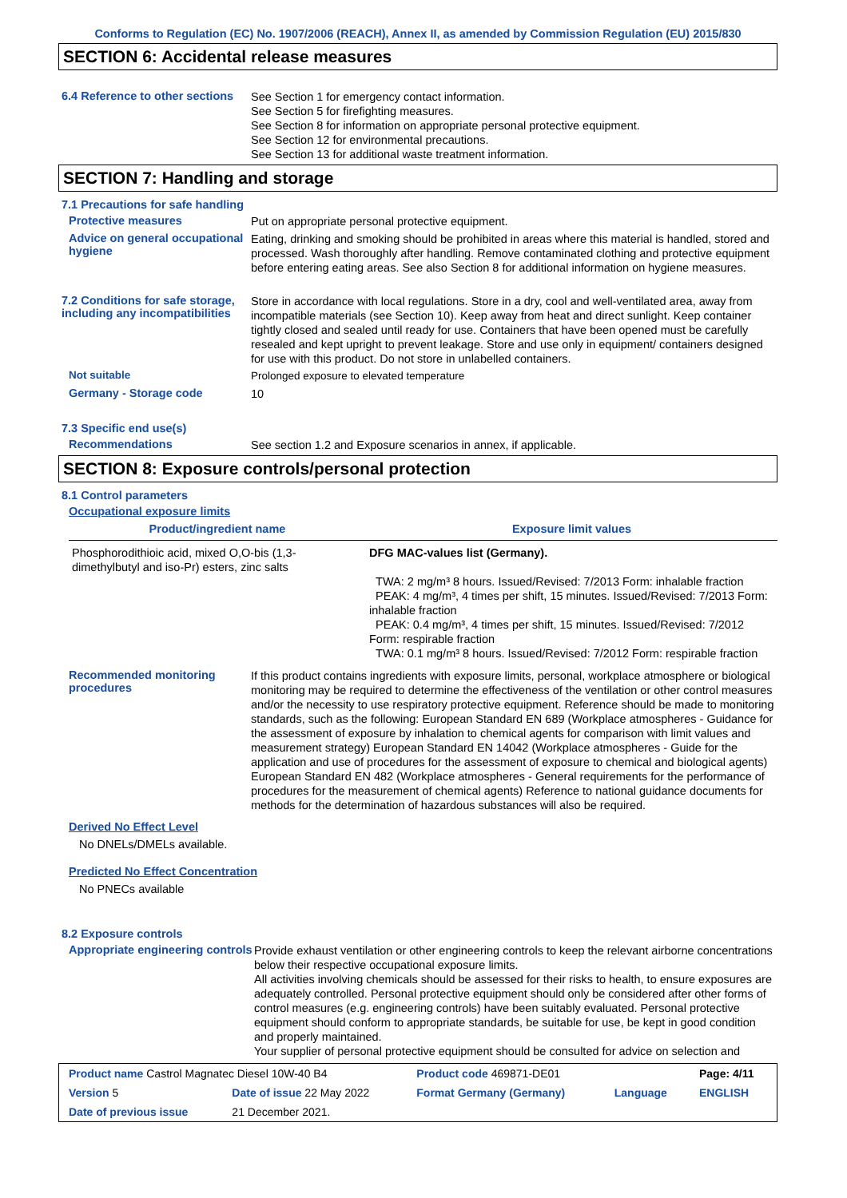Conforms to Regulation (EC) No. 1907/2006 (REACH), Annex II, as amended by Commission Regulation (EU) 2015/830
SECTION 6: Accidental release measures
6.4 Reference to other sections
See Section 1 for emergency contact information.
See Section 5 for firefighting measures.
See Section 8 for information on appropriate personal protective equipment.
See Section 12 for environmental precautions.
See Section 13 for additional waste treatment information.
SECTION 7: Handling and storage
7.1 Precautions for safe handling
Protective measures
Put on appropriate personal protective equipment.
Advice on general occupational hygiene
Eating, drinking and smoking should be prohibited in areas where this material is handled, stored and processed. Wash thoroughly after handling. Remove contaminated clothing and protective equipment before entering eating areas. See also Section 8 for additional information on hygiene measures.
7.2 Conditions for safe storage, including any incompatibilities
Store in accordance with local regulations. Store in a dry, cool and well-ventilated area, away from incompatible materials (see Section 10). Keep away from heat and direct sunlight. Keep container tightly closed and sealed until ready for use. Containers that have been opened must be carefully resealed and kept upright to prevent leakage. Store and use only in equipment/ containers designed for use with this product. Do not store in unlabelled containers.
Not suitable
Prolonged exposure to elevated temperature
Germany - Storage code
10
7.3 Specific end use(s)
Recommendations
See section 1.2 and Exposure scenarios in annex, if applicable.
SECTION 8: Exposure controls/personal protection
8.1 Control parameters
Occupational exposure limits
| Product/ingredient name | Exposure limit values |
| --- | --- |
| Phosphorodithioic acid, mixed O,O-bis (1,3-dimethylbutyl and iso-Pr) esters, zinc salts | DFG MAC-values list (Germany). TWA: 2 mg/m³ 8 hours. Issued/Revised: 7/2013 Form: inhalable fraction PEAK: 4 mg/m³, 4 times per shift, 15 minutes. Issued/Revised: 7/2013 Form: inhalable fraction PEAK: 0.4 mg/m³, 4 times per shift, 15 minutes. Issued/Revised: 7/2012 Form: respirable fraction TWA: 0.1 mg/m³ 8 hours. Issued/Revised: 7/2012 Form: respirable fraction |
Recommended monitoring procedures
If this product contains ingredients with exposure limits, personal, workplace atmosphere or biological monitoring may be required to determine the effectiveness of the ventilation or other control measures and/or the necessity to use respiratory protective equipment. Reference should be made to monitoring standards, such as the following: European Standard EN 689 (Workplace atmospheres - Guidance for the assessment of exposure by inhalation to chemical agents for comparison with limit values and measurement strategy) European Standard EN 14042 (Workplace atmospheres - Guide for the application and use of procedures for the assessment of exposure to chemical and biological agents) European Standard EN 482 (Workplace atmospheres - General requirements for the performance of procedures for the measurement of chemical agents) Reference to national guidance documents for methods for the determination of hazardous substances will also be required.
Derived No Effect Level
No DNELs/DMELs available.
Predicted No Effect Concentration
No PNECs available
8.2 Exposure controls
Appropriate engineering controls
Provide exhaust ventilation or other engineering controls to keep the relevant airborne concentrations below their respective occupational exposure limits.
All activities involving chemicals should be assessed for their risks to health, to ensure exposures are adequately controlled. Personal protective equipment should only be considered after other forms of control measures (e.g. engineering controls) have been suitably evaluated. Personal protective equipment should conform to appropriate standards, be suitable for use, be kept in good condition and properly maintained.
Your supplier of personal protective equipment should be consulted for advice on selection and
| Product name Castrol Magnatec Diesel 10W-40 B4 | | Product code 469871-DE01 | | Page: 4/11 |
| Version 5 | Date of issue 22 May 2022 | Format Germany (Germany) | Language | ENGLISH |
| Date of previous issue | 21 December 2021. | | | |